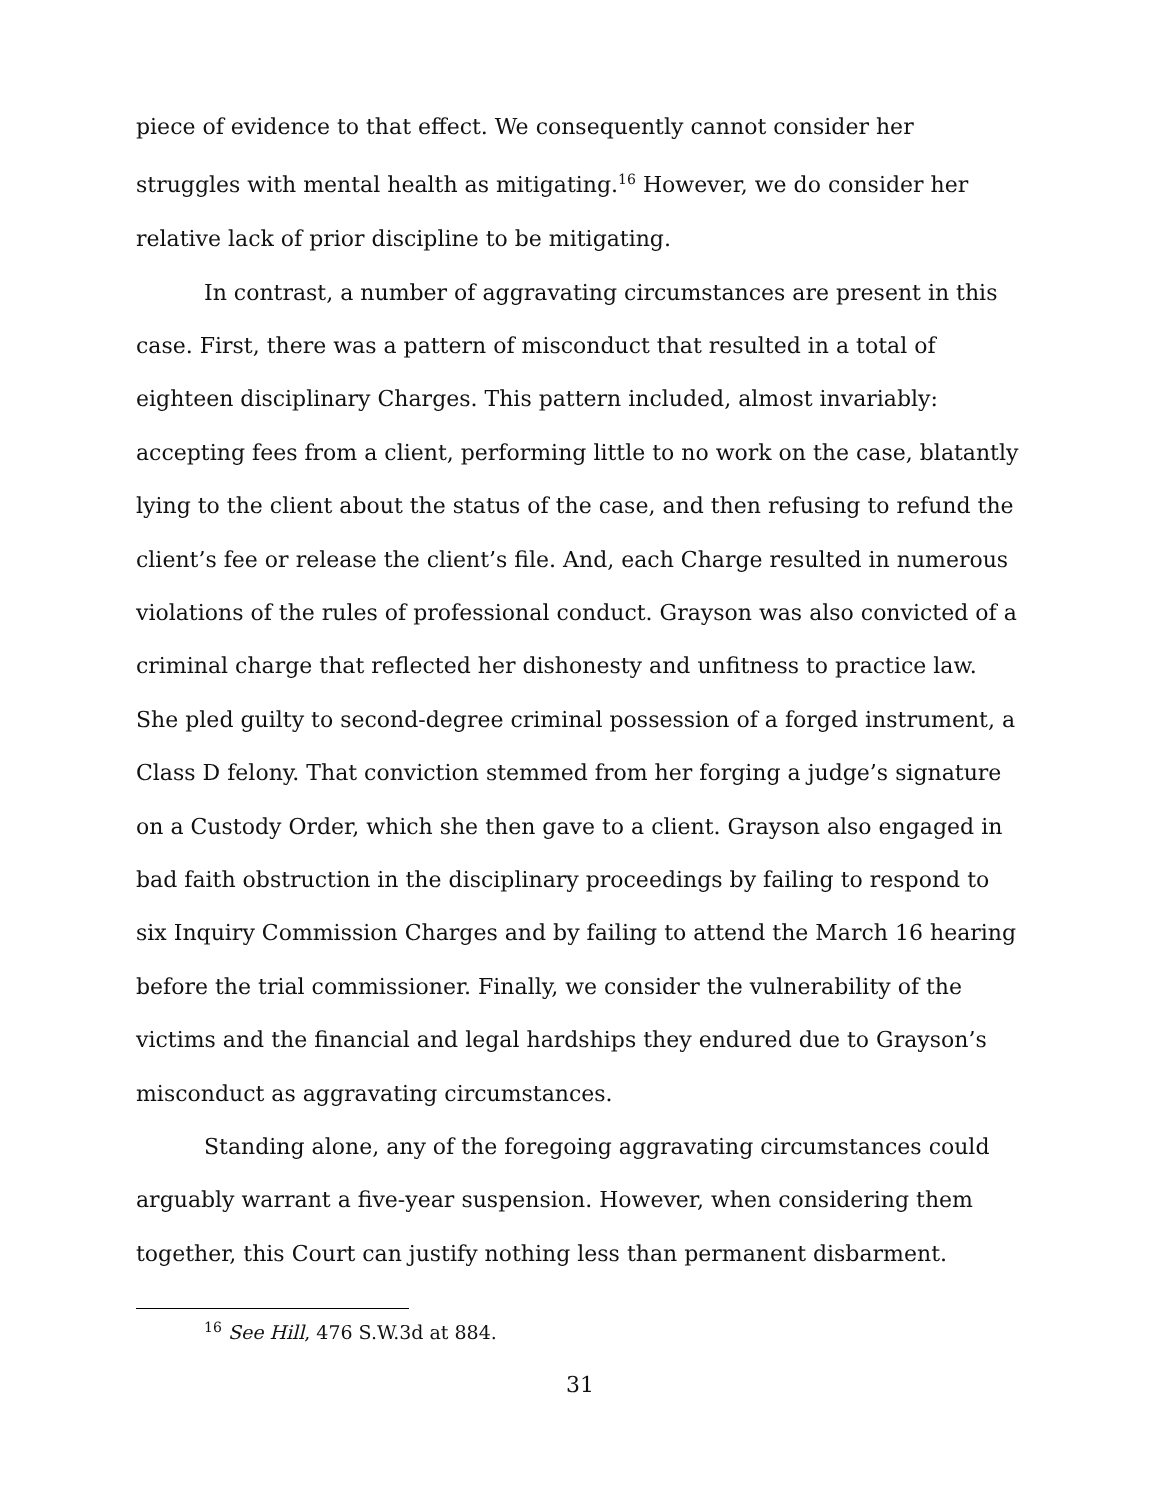piece of evidence to that effect. We consequently cannot consider her struggles with mental health as mitigating.<sup>16</sup> However, we do consider her relative lack of prior discipline to be mitigating.
In contrast, a number of aggravating circumstances are present in this case. First, there was a pattern of misconduct that resulted in a total of eighteen disciplinary Charges. This pattern included, almost invariably: accepting fees from a client, performing little to no work on the case, blatantly lying to the client about the status of the case, and then refusing to refund the client’s fee or release the client’s file. And, each Charge resulted in numerous violations of the rules of professional conduct. Grayson was also convicted of a criminal charge that reflected her dishonesty and unfitness to practice law. She pled guilty to second-degree criminal possession of a forged instrument, a Class D felony. That conviction stemmed from her forging a judge’s signature on a Custody Order, which she then gave to a client. Grayson also engaged in bad faith obstruction in the disciplinary proceedings by failing to respond to six Inquiry Commission Charges and by failing to attend the March 16 hearing before the trial commissioner. Finally, we consider the vulnerability of the victims and the financial and legal hardships they endured due to Grayson’s misconduct as aggravating circumstances.
Standing alone, any of the foregoing aggravating circumstances could arguably warrant a five-year suspension. However, when considering them together, this Court can justify nothing less than permanent disbarment.
<sup>16</sup> See Hill, 476 S.W.3d at 884.
31